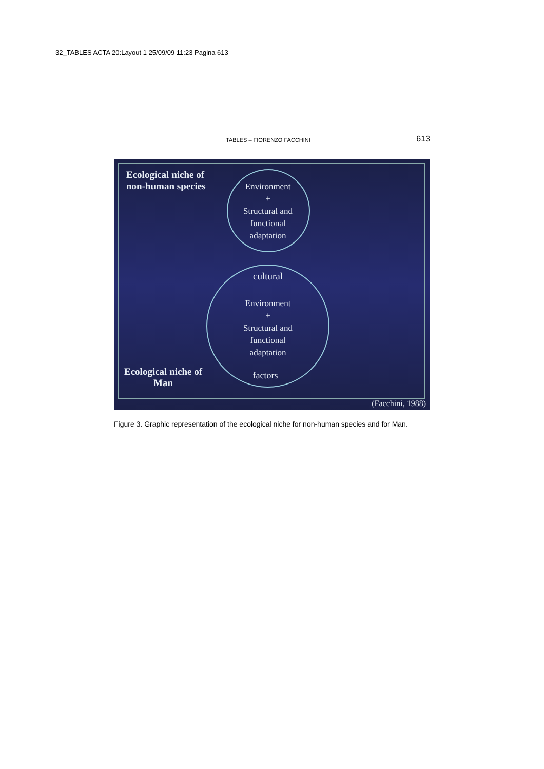32_TABLES ACTA 20:Layout 1 25/09/09 11:23 Pagina 613
TABLES – FIORENZO FACCHINI 613
Ecological niche of
non-human species
Environment
+
Structural and
functional
adaptation
cultural
Environment
+
Structural and
functional
adaptation
Ecological niche of
Man
factors
(Facchini, 1988)
Figure 3. Graphic representation of the ecological niche for non-human species and for Man.